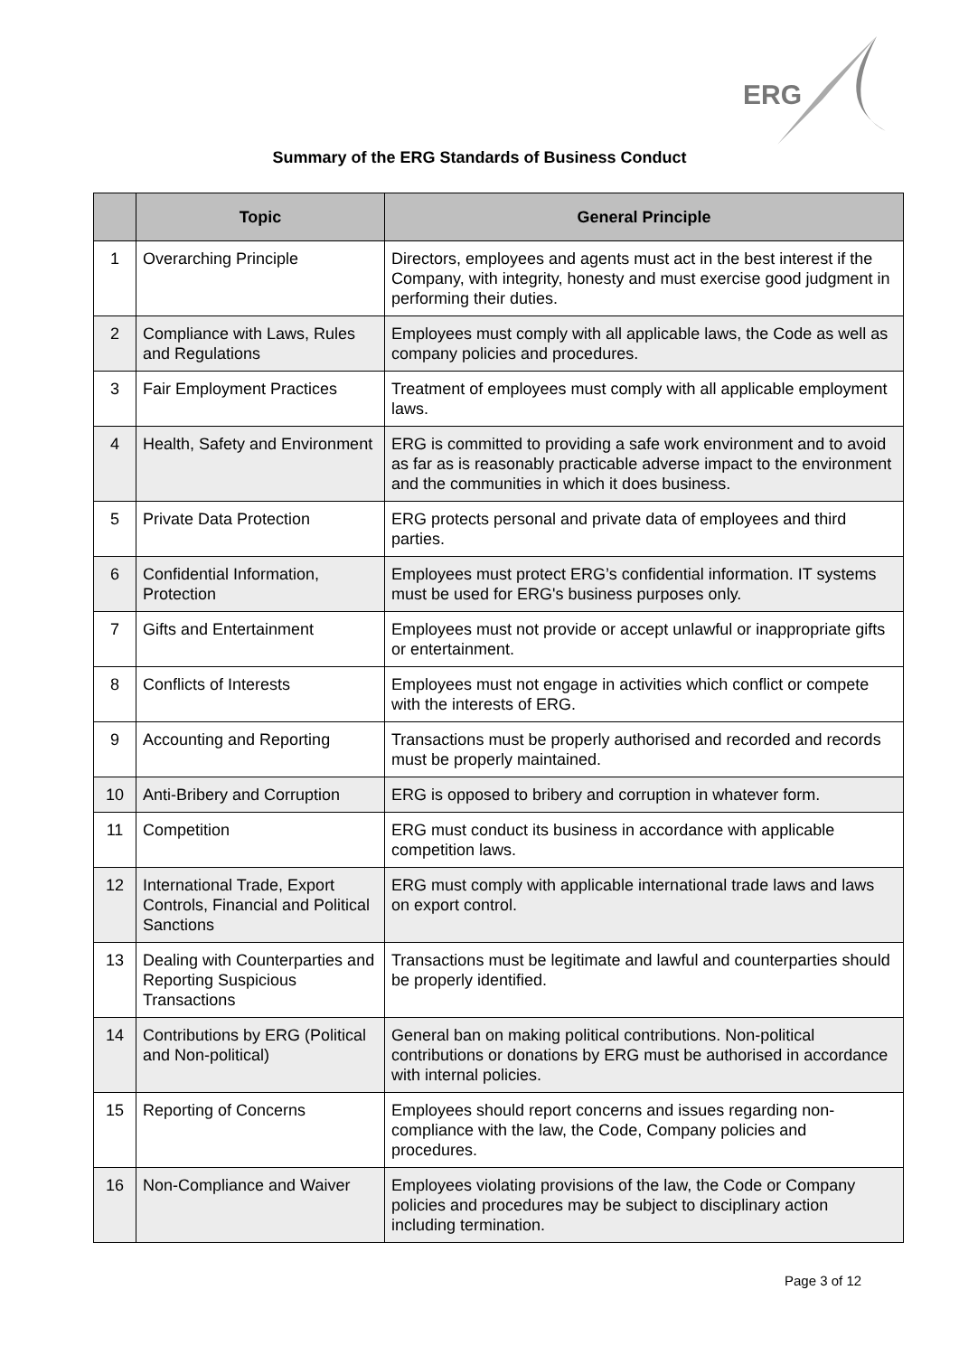ERG
Summary of the ERG Standards of Business Conduct
| | Topic | General Principle |
| --- | --- | --- |
| 1 | Overarching Principle | Directors, employees and agents must act in the best interest if the Company, with integrity, honesty and must exercise good judgment in performing their duties. |
| 2 | Compliance with Laws, Rules and Regulations | Employees must comply with all applicable laws, the Code as well as company policies and procedures. |
| 3 | Fair Employment Practices | Treatment of employees must comply with all applicable employment laws. |
| 4 | Health, Safety and Environment | ERG is committed to providing a safe work environment and to avoid as far as is reasonably practicable adverse impact to the environment and the communities in which it does business. |
| 5 | Private Data Protection | ERG protects personal and private data of employees and third parties. |
| 6 | Confidential Information, Protection | Employees must protect ERG’s confidential information. IT systems must be used for ERG's business purposes only. |
| 7 | Gifts and Entertainment | Employees must not provide or accept unlawful or inappropriate gifts or entertainment. |
| 8 | Conflicts of Interests | Employees must not engage in activities which conflict or compete with the interests of ERG. |
| 9 | Accounting and Reporting | Transactions must be properly authorised and recorded and records must be properly maintained. |
| 10 | Anti-Bribery and Corruption | ERG is opposed to bribery and corruption in whatever form. |
| 11 | Competition | ERG must conduct its business in accordance with applicable competition laws. |
| 12 | International Trade, Export Controls, Financial and Political Sanctions | ERG must comply with applicable international trade laws and laws on export control. |
| 13 | Dealing with Counterparties and Reporting Suspicious Transactions | Transactions must be legitimate and lawful and counterparties should be properly identified. |
| 14 | Contributions by ERG (Political and Non-political) | General ban on making political contributions. Non-political contributions or donations by ERG must be authorised in accordance with internal policies. |
| 15 | Reporting of Concerns | Employees should report concerns and issues regarding non-compliance with the law, the Code, Company policies and procedures. |
| 16 | Non-Compliance and Waiver | Employees violating provisions of the law, the Code or Company policies and procedures may be subject to disciplinary action including termination. |
Page 3 of 12